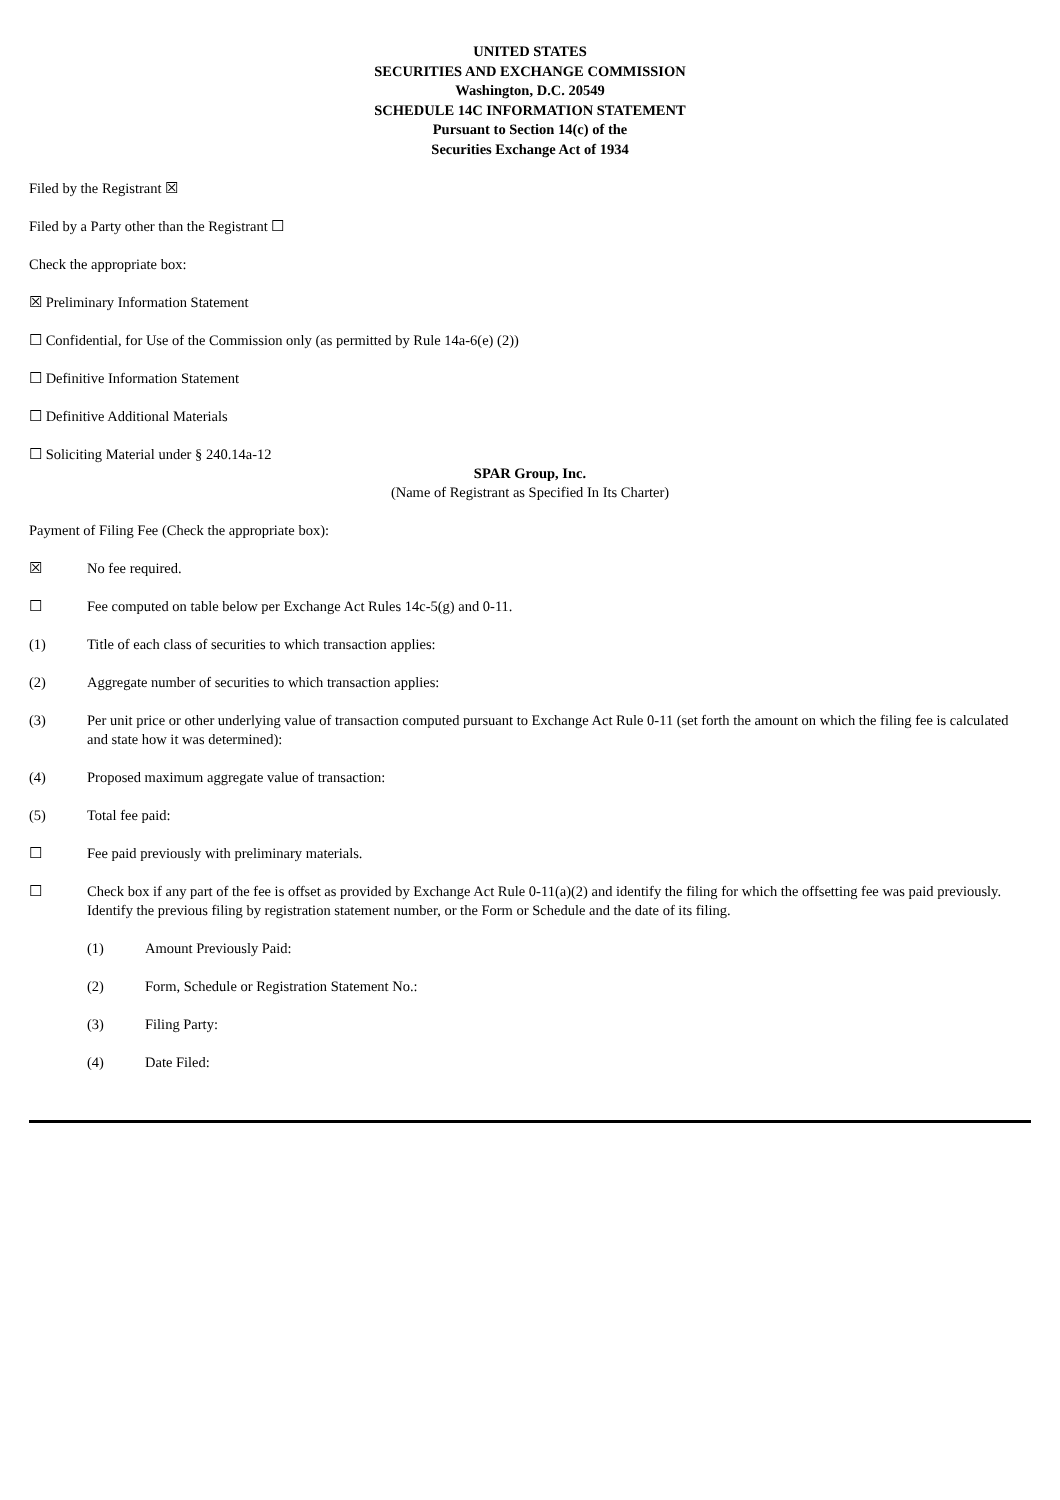UNITED STATES
SECURITIES AND EXCHANGE COMMISSION
Washington, D.C. 20549
SCHEDULE 14C INFORMATION STATEMENT
Pursuant to Section 14(c) of the
Securities Exchange Act of 1934
Filed by the Registrant ☒
Filed by a Party other than the Registrant ☐
Check the appropriate box:
☒ Preliminary Information Statement
☐ Confidential, for Use of the Commission only (as permitted by Rule 14a-6(e) (2))
☐ Definitive Information Statement
☐ Definitive Additional Materials
☐ Soliciting Material under § 240.14a-12
SPAR Group, Inc.
(Name of Registrant as Specified In Its Charter)
Payment of Filing Fee (Check the appropriate box):
☒ No fee required.
☐ Fee computed on table below per Exchange Act Rules 14c-5(g) and 0-11.
(1) Title of each class of securities to which transaction applies:
(2) Aggregate number of securities to which transaction applies:
(3) Per unit price or other underlying value of transaction computed pursuant to Exchange Act Rule 0-11 (set forth the amount on which the filing fee is calculated and state how it was determined):
(4) Proposed maximum aggregate value of transaction:
(5) Total fee paid:
☐ Fee paid previously with preliminary materials.
☐ Check box if any part of the fee is offset as provided by Exchange Act Rule 0-11(a)(2) and identify the filing for which the offsetting fee was paid previously. Identify the previous filing by registration statement number, or the Form or Schedule and the date of its filing.
(1) Amount Previously Paid:
(2) Form, Schedule or Registration Statement No.:
(3) Filing Party:
(4) Date Filed: